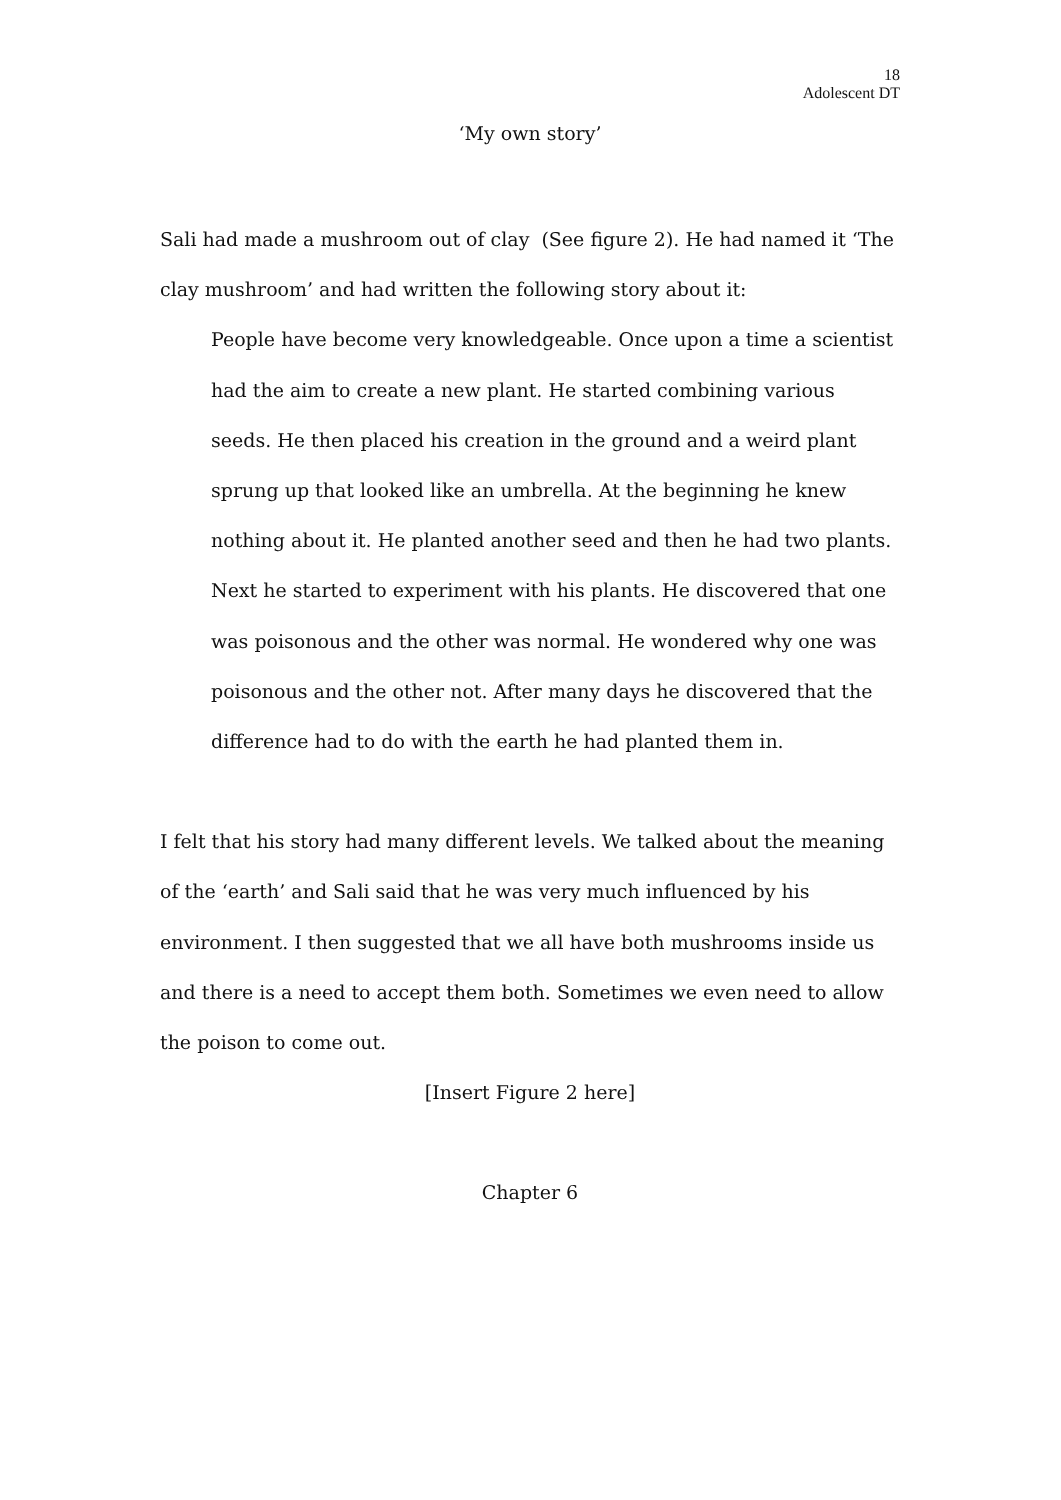18
Adolescent DT
‘My own story’
Sali had made a mushroom out of clay (See figure 2). He had named it ‘The clay mushroom’ and had written the following story about it:
People have become very knowledgeable. Once upon a time a scientist had the aim to create a new plant. He started combining various seeds. He then placed his creation in the ground and a weird plant sprung up that looked like an umbrella. At the beginning he knew nothing about it. He planted another seed and then he had two plants. Next he started to experiment with his plants. He discovered that one was poisonous and the other was normal. He wondered why one was poisonous and the other not. After many days he discovered that the difference had to do with the earth he had planted them in.
I felt that his story had many different levels. We talked about the meaning of the ‘earth’ and Sali said that he was very much influenced by his environment. I then suggested that we all have both mushrooms inside us and there is a need to accept them both. Sometimes we even need to allow the poison to come out.
[Insert Figure 2 here]
Chapter 6